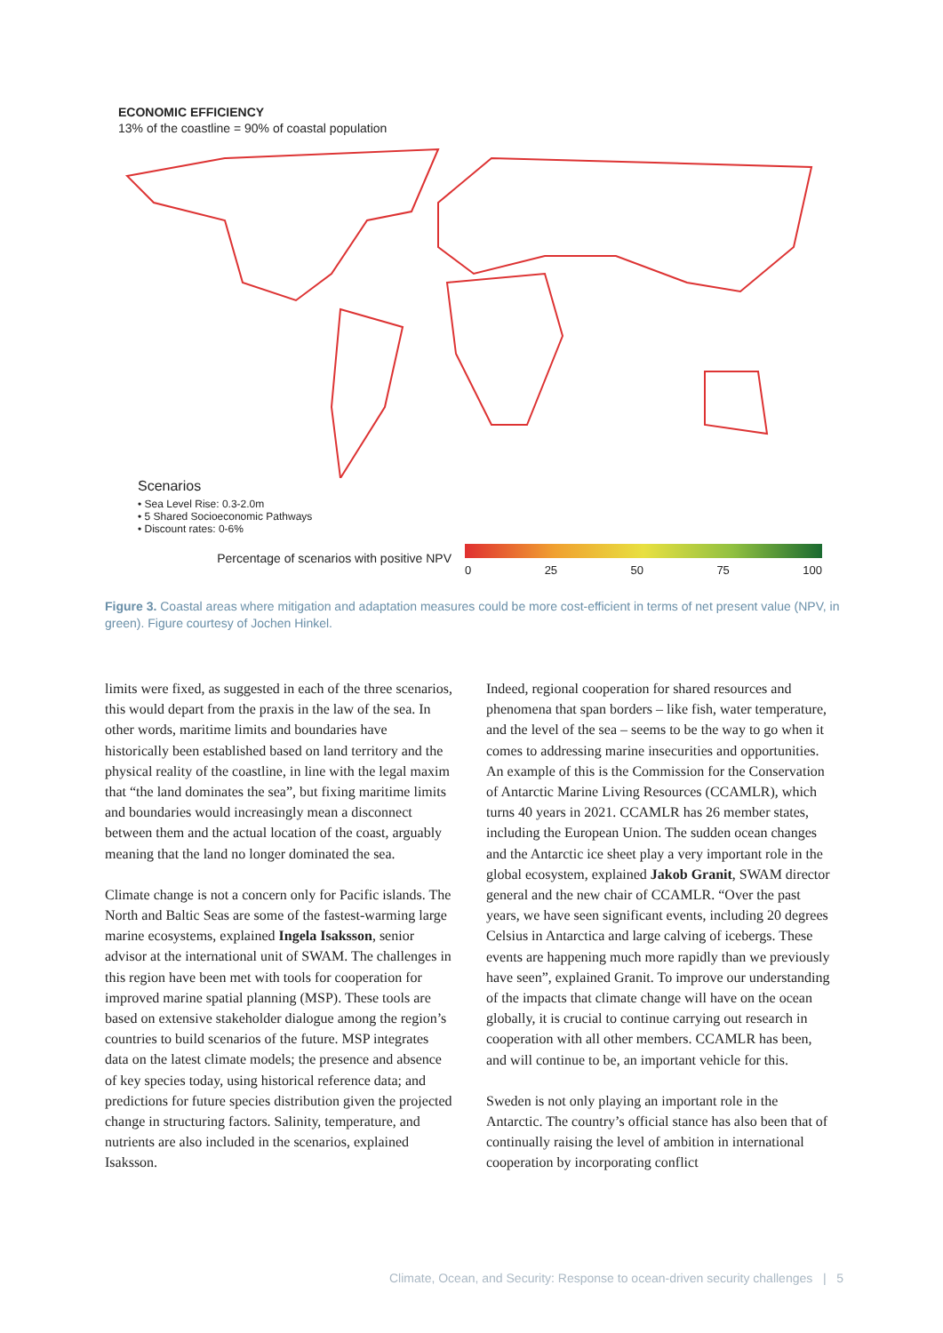ECONOMIC EFFICIENCY
13% of the coastline = 90% of coastal population
Scenarios
• Sea Level Rise: 0.3-2.0m
• 5 Shared Socioeconomic Pathways
• Discount rates: 0-6%
Percentage of scenarios with positive NPV 0 25 50 75 100
Figure 3. Coastal areas where mitigation and adaptation measures could be more cost-efficient in terms of net present value (NPV, in green). Figure courtesy of Jochen Hinkel.
limits were fixed, as suggested in each of the three scenarios, this would depart from the praxis in the law of the sea. In other words, maritime limits and boundaries have historically been established based on land territory and the physical reality of the coastline, in line with the legal maxim that “the land dominates the sea”, but fixing maritime limits and boundaries would increasingly mean a disconnect between them and the actual location of the coast, arguably meaning that the land no longer dominated the sea.
Climate change is not a concern only for Pacific islands. The North and Baltic Seas are some of the fastest-warming large marine ecosystems, explained Ingela Isaksson, senior advisor at the international unit of SWAM. The challenges in this region have been met with tools for cooperation for improved marine spatial planning (MSP). These tools are based on extensive stakeholder dialogue among the region’s countries to build scenarios of the future. MSP integrates data on the latest climate models; the presence and absence of key species today, using historical reference data; and predictions for future species distribution given the projected change in structuring factors. Salinity, temperature, and nutrients are also included in the scenarios, explained Isaksson.
Indeed, regional cooperation for shared resources and phenomena that span borders – like fish, water temperature, and the level of the sea – seems to be the way to go when it comes to addressing marine insecurities and opportunities. An example of this is the Commission for the Conservation of Antarctic Marine Living Resources (CCAMLR), which turns 40 years in 2021. CCAMLR has 26 member states, including the European Union. The sudden ocean changes and the Antarctic ice sheet play a very important role in the global ecosystem, explained Jakob Granit, SWAM director general and the new chair of CCAMLR. “Over the past years, we have seen significant events, including 20 degrees Celsius in Antarctica and large calving of icebergs. These events are happening much more rapidly than we previously have seen”, explained Granit. To improve our understanding of the impacts that climate change will have on the ocean globally, it is crucial to continue carrying out research in cooperation with all other members. CCAMLR has been, and will continue to be, an important vehicle for this.
Sweden is not only playing an important role in the Antarctic. The country’s official stance has also been that of continually raising the level of ambition in international cooperation by incorporating conflict
Climate, Ocean, and Security: Response to ocean-driven security challenges | 5